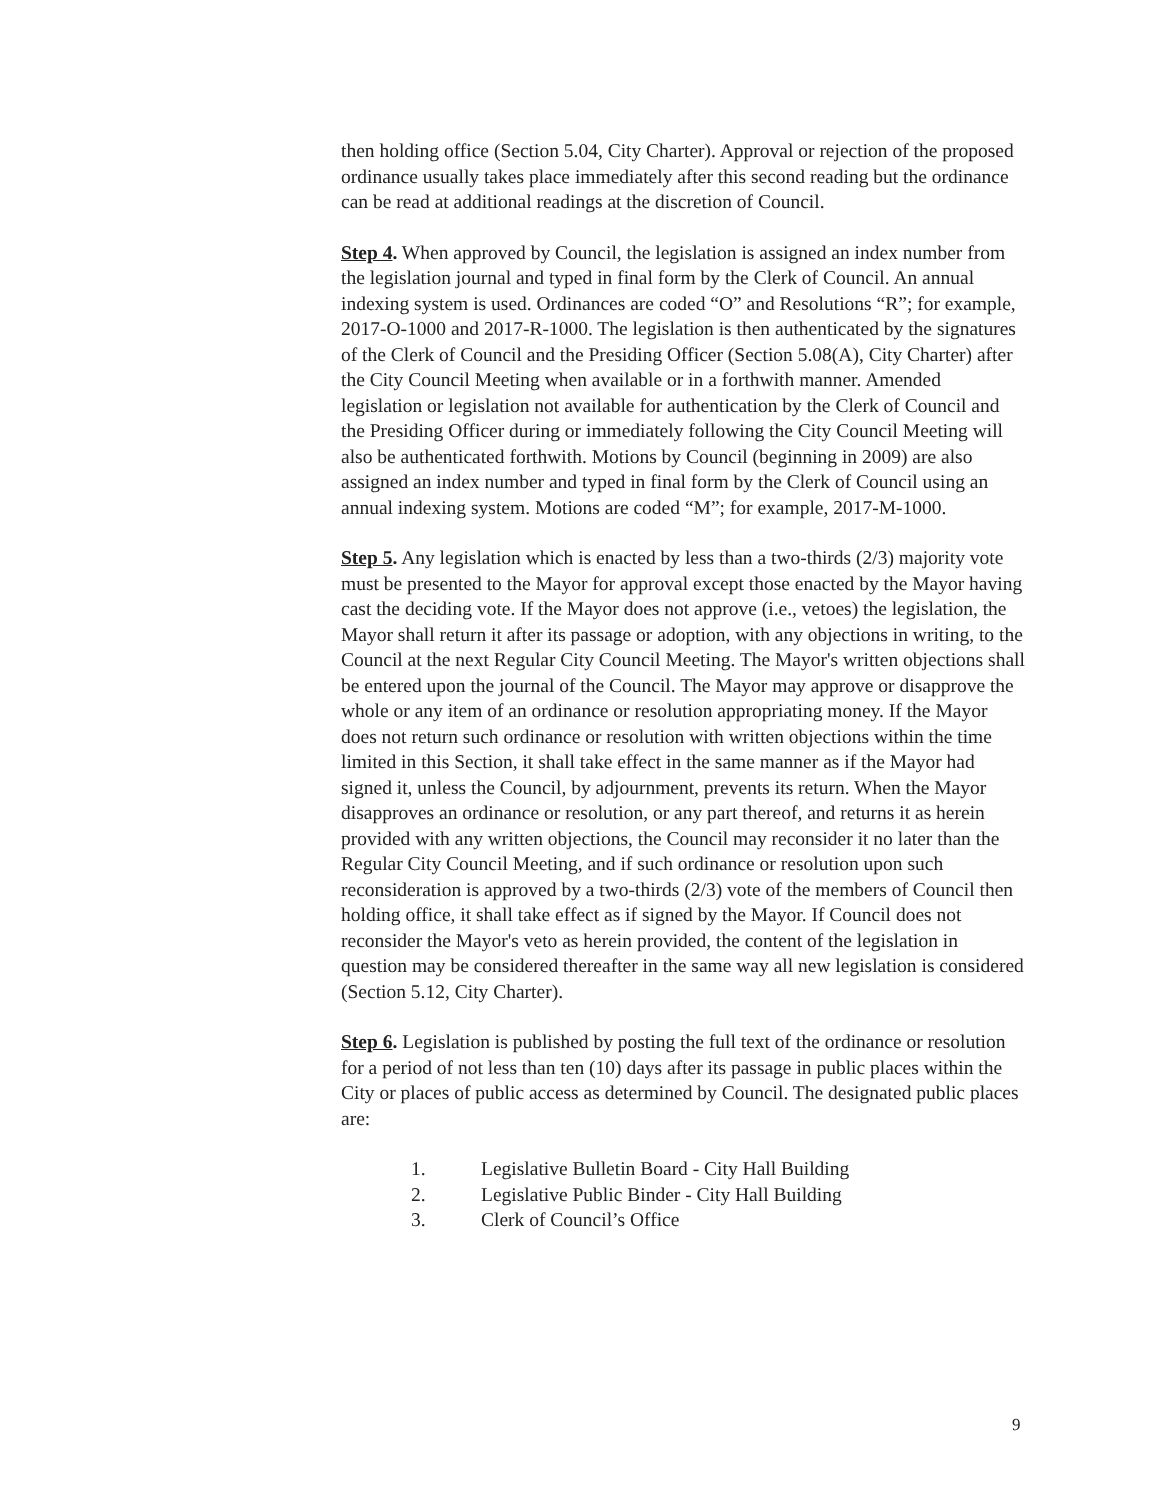then holding office (Section 5.04, City Charter). Approval or rejection of the proposed ordinance usually takes place immediately after this second reading but the ordinance can be read at additional readings at the discretion of Council.
Step 4. When approved by Council, the legislation is assigned an index number from the legislation journal and typed in final form by the Clerk of Council. An annual indexing system is used. Ordinances are coded “O” and Resolutions “R”; for example, 2017-O-1000 and 2017-R-1000. The legislation is then authenticated by the signatures of the Clerk of Council and the Presiding Officer (Section 5.08(A), City Charter) after the City Council Meeting when available or in a forthwith manner. Amended legislation or legislation not available for authentication by the Clerk of Council and the Presiding Officer during or immediately following the City Council Meeting will also be authenticated forthwith. Motions by Council (beginning in 2009) are also assigned an index number and typed in final form by the Clerk of Council using an annual indexing system. Motions are coded “M”; for example, 2017-M-1000.
Step 5. Any legislation which is enacted by less than a two-thirds (2/3) majority vote must be presented to the Mayor for approval except those enacted by the Mayor having cast the deciding vote. If the Mayor does not approve (i.e., vetoes) the legislation, the Mayor shall return it after its passage or adoption, with any objections in writing, to the Council at the next Regular City Council Meeting. The Mayor's written objections shall be entered upon the journal of the Council. The Mayor may approve or disapprove the whole or any item of an ordinance or resolution appropriating money. If the Mayor does not return such ordinance or resolution with written objections within the time limited in this Section, it shall take effect in the same manner as if the Mayor had signed it, unless the Council, by adjournment, prevents its return. When the Mayor disapproves an ordinance or resolution, or any part thereof, and returns it as herein provided with any written objections, the Council may reconsider it no later than the Regular City Council Meeting, and if such ordinance or resolution upon such reconsideration is approved by a two-thirds (2/3) vote of the members of Council then holding office, it shall take effect as if signed by the Mayor. If Council does not reconsider the Mayor's veto as herein provided, the content of the legislation in question may be considered thereafter in the same way all new legislation is considered (Section 5.12, City Charter).
Step 6. Legislation is published by posting the full text of the ordinance or resolution for a period of not less than ten (10) days after its passage in public places within the City or places of public access as determined by Council. The designated public places are:
1. Legislative Bulletin Board - City Hall Building
2. Legislative Public Binder - City Hall Building
3. Clerk of Council’s Office
9